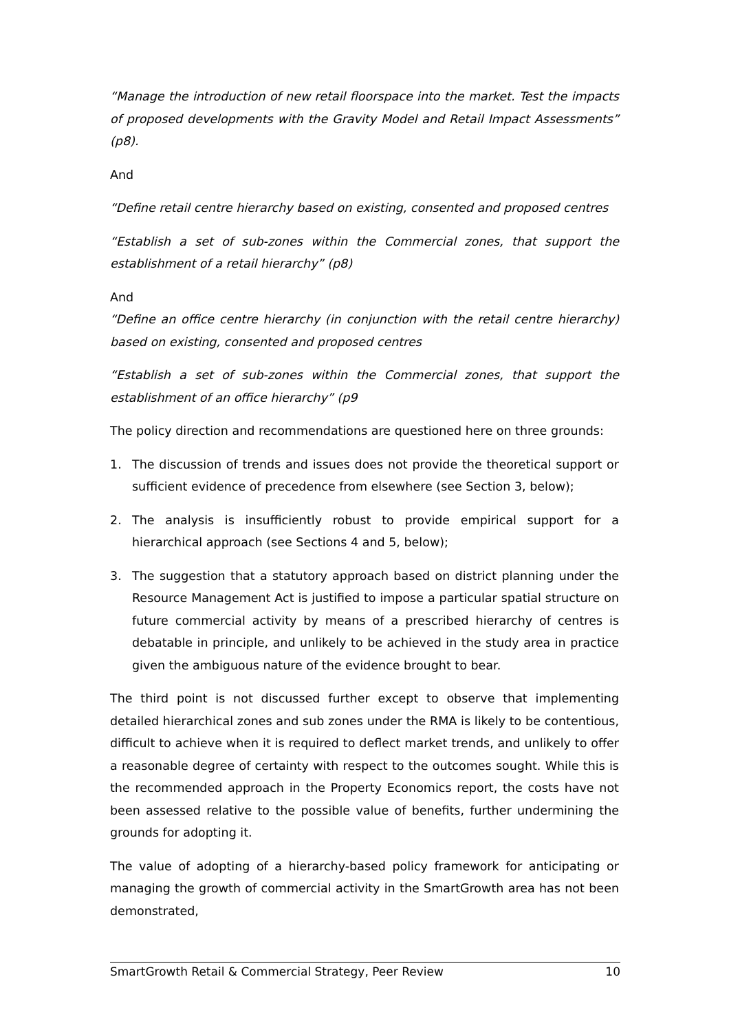“Manage the introduction of new retail floorspace into the market. Test the impacts of proposed developments with the Gravity Model and Retail Impact Assessments” (p8).
And
“Define retail centre hierarchy based on existing, consented and proposed centres
“Establish a set of sub-zones within the Commercial zones, that support the establishment of a retail hierarchy” (p8)
And
“Define an office centre hierarchy (in conjunction with the retail centre hierarchy) based on existing, consented and proposed centres
“Establish a set of sub-zones within the Commercial zones, that support the establishment of an office hierarchy” (p9
The policy direction and recommendations are questioned here on three grounds:
1. The discussion of trends and issues does not provide the theoretical support or sufficient evidence of precedence from elsewhere (see Section 3, below);
2. The analysis is insufficiently robust to provide empirical support for a hierarchical approach (see Sections 4 and 5, below);
3. The suggestion that a statutory approach based on district planning under the Resource Management Act is justified to impose a particular spatial structure on future commercial activity by means of a prescribed hierarchy of centres is debatable in principle, and unlikely to be achieved in the study area in practice given the ambiguous nature of the evidence brought to bear.
The third point is not discussed further except to observe that implementing detailed hierarchical zones and sub zones under the RMA is likely to be contentious, difficult to achieve when it is required to deflect market trends, and unlikely to offer a reasonable degree of certainty with respect to the outcomes sought. While this is the recommended approach in the Property Economics report, the costs have not been assessed relative to the possible value of benefits, further undermining the grounds for adopting it.
The value of adopting of a hierarchy-based policy framework for anticipating or managing the growth of commercial activity in the SmartGrowth area has not been demonstrated,
SmartGrowth Retail & Commercial Strategy, Peer Review 10